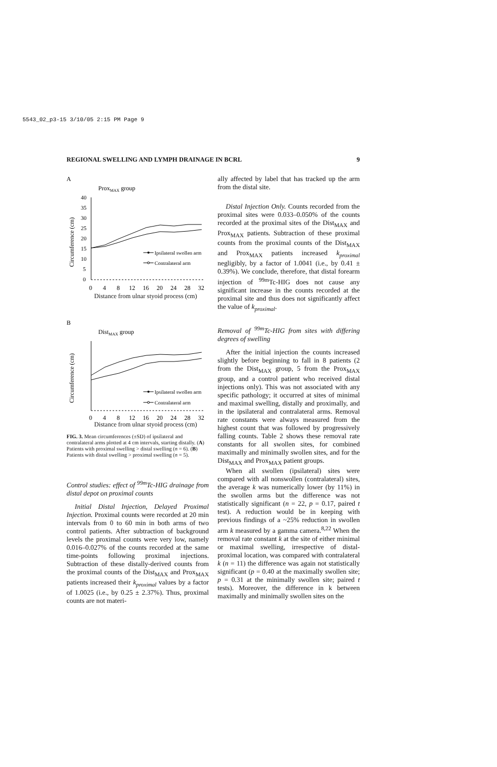5543_02_p3-15 3/10/05 2:15 PM Page 9
REGIONAL SWELLING AND LYMPH DRAINAGE IN BCRL 9
A
ProxMAX group
40
35
30
25
20
15
10
5
0
Circumference (cm)
Ipsilateral swollen arm
Contralateral arm
0 4 8 12 16 20 24 28 32
Distance from ulnar styoid process (cm)
B
DistMAX group
Circumference (cm)
Ipsilateral swollen arm
Contralateral arm
0 4 8 12 16 20 24 28 32
Distance from ulnar styoid process (cm)
FIG. 3. Mean circumferences (±SD) of ipsilateral and contralateral arms plotted at 4 cm intervals, starting distally. (A) Patients with proximal swelling > distal swelling (n = 6). (B) Patients with distal swelling > proximal swelling (n = 5).
Control studies: effect of <sup>99m</sup>Tc-HIG drainage from distal depot on proximal counts
Initial Distal Injection, Delayed Proximal Injection. Proximal counts were recorded at 20 min intervals from 0 to 60 min in both arms of two control patients. After subtraction of background levels the proximal counts were very low, namely 0.016–0.027% of the counts recorded at the same time-points following proximal injections. Subtraction of these distally-derived counts from the proximal counts of the Dist<sub>MAX</sub> and Prox<sub>MAX</sub> patients increased their k<sub>proximal</sub> values by a factor of 1.0025 (i.e., by 0.25 ± 2.37%). Thus, proximal counts are not materi-
ally affected by label that has tracked up the arm from the distal site.
Distal Injection Only. Counts recorded from the proximal sites were 0.033–0.050% of the counts recorded at the proximal sites of the Dist<sub>MAX</sub> and Prox<sub>MAX</sub> patients. Subtraction of these proximal counts from the proximal counts of the Dist<sub>MAX</sub> and Prox<sub>MAX</sub> patients increased k<sub>proximal</sub> negligibly, by a factor of 1.0041 (i.e., by 0.41 ± 0.39%). We conclude, therefore, that distal forearm injection of <sup>99m</sup>Tc-HIG does not cause any significant increase in the counts recorded at the proximal site and thus does not significantly affect the value of k<sub>proximal</sub>.
Removal of <sup>99m</sup>Tc-HIG from sites with differing degrees of swelling
After the initial injection the counts increased slightly before beginning to fall in 8 patients (2 from the Dist<sub>MAX</sub> group, 5 from the Prox<sub>MAX</sub> group, and a control patient who received distal injections only). This was not associated with any specific pathology; it occurred at sites of minimal and maximal swelling, distally and proximally, and in the ipsilateral and contralateral arms. Removal rate constants were always measured from the highest count that was followed by progressively falling counts. Table 2 shows these removal rate constants for all swollen sites, for combined maximally and minimally swollen sites, and for the Dist<sub>MAX</sub> and Prox<sub>MAX</sub> patient groups.
When all swollen (ipsilateral) sites were compared with all nonswollen (contralateral) sites, the average k was numerically lower (by 11%) in the swollen arms but the difference was not statistically significant (n = 22, p = 0.17, paired t test). A reduction would be in keeping with previous findings of a ~25% reduction in swollen arm k measured by a gamma camera.<sup>8,22</sup> When the removal rate constant k at the site of either minimal or maximal swelling, irrespective of distal-proximal location, was compared with contralateral k (n = 11) the difference was again not statistically significant (p = 0.40 at the maximally swollen site; p = 0.31 at the minimally swollen site; paired t tests). Moreover, the difference in k between maximally and minimally swollen sites on the